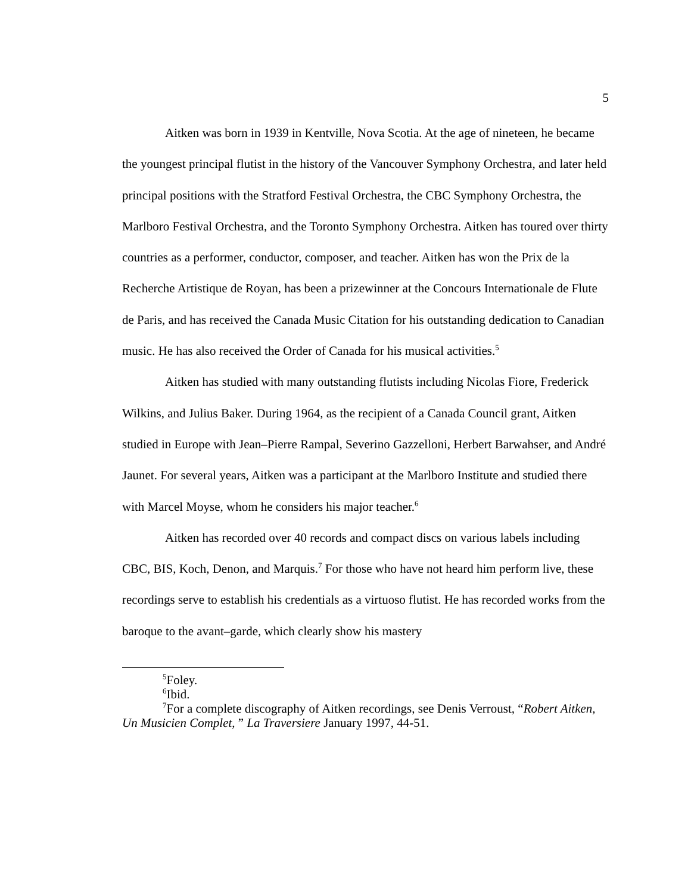5
Aitken was born in 1939 in Kentville, Nova Scotia. At the age of nineteen, he became the youngest principal flutist in the history of the Vancouver Symphony Orchestra, and later held principal positions with the Stratford Festival Orchestra, the CBC Symphony Orchestra, the Marlboro Festival Orchestra, and the Toronto Symphony Orchestra. Aitken has toured over thirty countries as a performer, conductor, composer, and teacher. Aitken has won the Prix de la Recherche Artistique de Royan, has been a prizewinner at the Concours Internationale de Flute de Paris, and has received the Canada Music Citation for his outstanding dedication to Canadian music. He has also received the Order of Canada for his musical activities.<sup>5</sup>
Aitken has studied with many outstanding flutists including Nicolas Fiore, Frederick Wilkins, and Julius Baker. During 1964, as the recipient of a Canada Council grant, Aitken studied in Europe with Jean–Pierre Rampal, Severino Gazzelloni, Herbert Barwahser, and André Jaunet. For several years, Aitken was a participant at the Marlboro Institute and studied there with Marcel Moyse, whom he considers his major teacher.<sup>6</sup>
Aitken has recorded over 40 records and compact discs on various labels including CBC, BIS, Koch, Denon, and Marquis.<sup>7</sup> For those who have not heard him perform live, these recordings serve to establish his credentials as a virtuoso flutist. He has recorded works from the baroque to the avant–garde, which clearly show his mastery
<sup>5</sup> Foley.
<sup>6</sup> Ibid.
<sup>7</sup> For a complete discography of Aitken recordings, see Denis Verroust, “Robert Aitken, Un Musicien Complet, ” La Traversiere January 1997, 44-51.